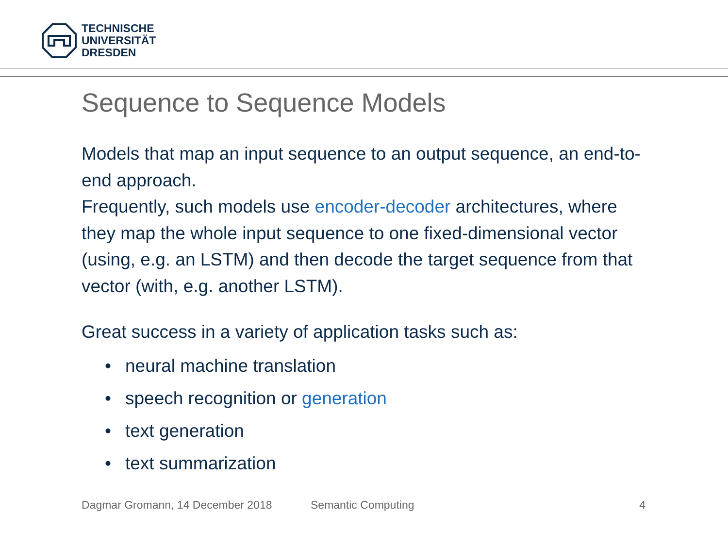TECHNISCHE
UNIVERSITÄT
DRESDEN
Sequence to Sequence Models
Models that map an input sequence to an output sequence, an end-to-end approach.
Frequently, such models use encoder-decoder architectures, where they map the whole input sequence to one fixed-dimensional vector (using, e.g. an LSTM) and then decode the target sequence from that vector (with, e.g. another LSTM).
Great success in a variety of application tasks such as:
• neural machine translation
• speech recognition or generation
• text generation
• text summarization
Dagmar Gromann, 14 December 2018 Semantic Computing 4